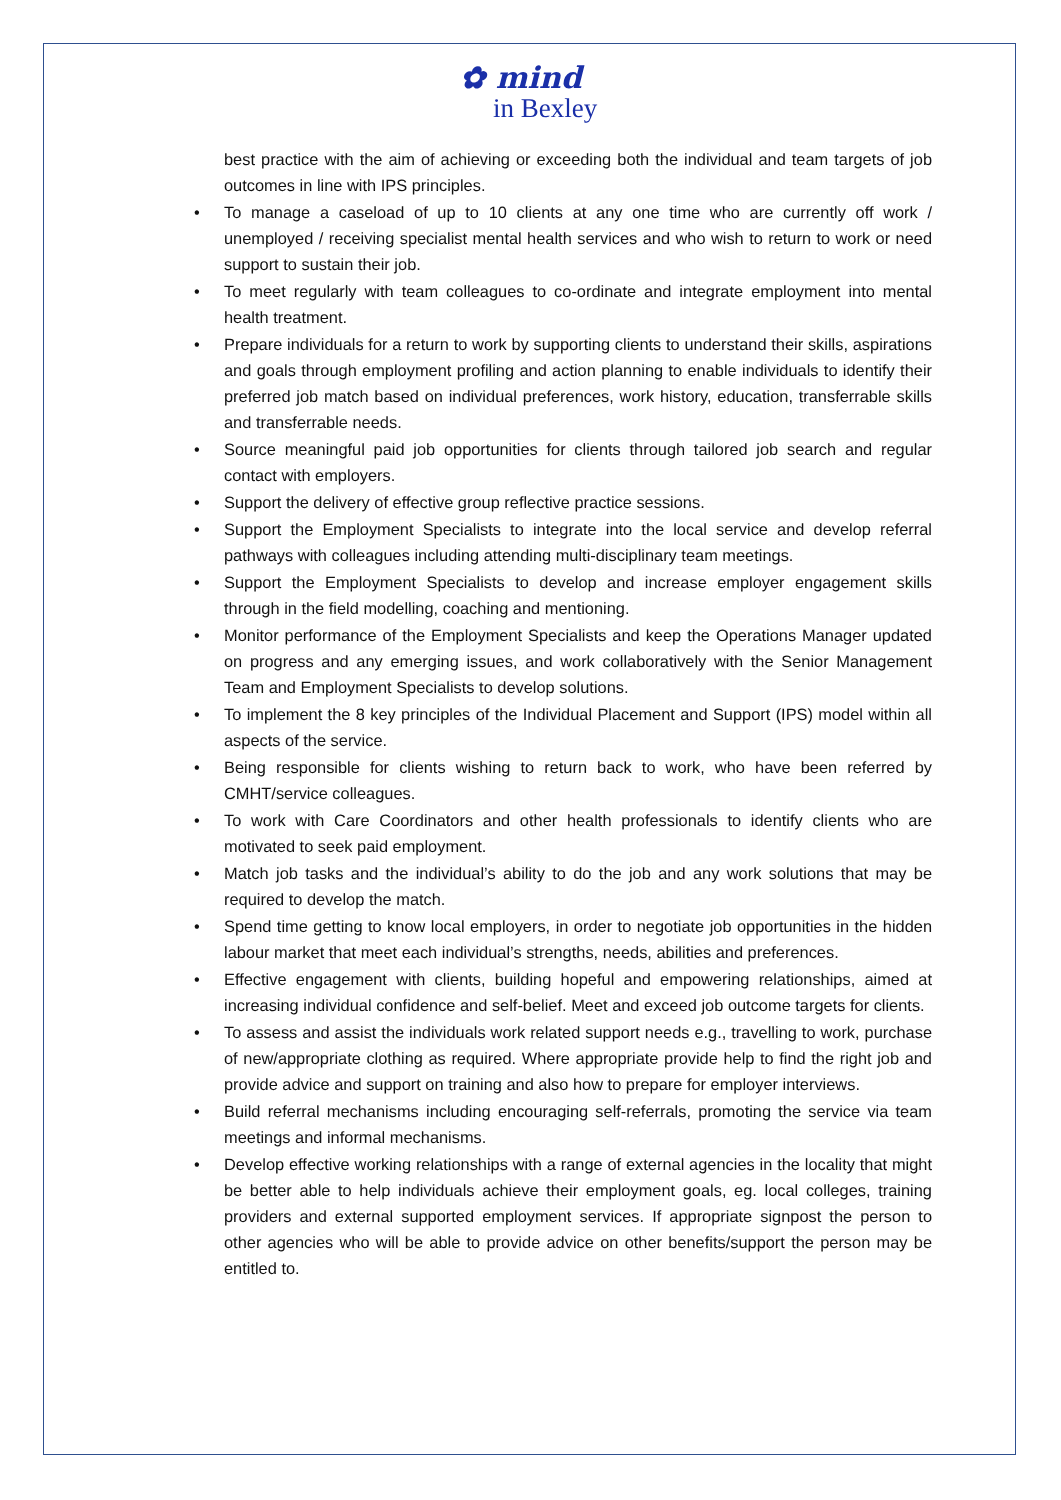✿ mind
in Bexley
best practice with the aim of achieving or exceeding both the individual and team targets of job outcomes in line with IPS principles.
• To manage a caseload of up to 10 clients at any one time who are currently off work / unemployed / receiving specialist mental health services and who wish to return to work or need support to sustain their job.
• To meet regularly with team colleagues to co-ordinate and integrate employment into mental health treatment.
• Prepare individuals for a return to work by supporting clients to understand their skills, aspirations and goals through employment profiling and action planning to enable individuals to identify their preferred job match based on individual preferences, work history, education, transferrable skills and transferrable needs.
• Source meaningful paid job opportunities for clients through tailored job search and regular contact with employers.
• Support the delivery of effective group reflective practice sessions.
• Support the Employment Specialists to integrate into the local service and develop referral pathways with colleagues including attending multi-disciplinary team meetings.
• Support the Employment Specialists to develop and increase employer engagement skills through in the field modelling, coaching and mentioning.
• Monitor performance of the Employment Specialists and keep the Operations Manager updated on progress and any emerging issues, and work collaboratively with the Senior Management Team and Employment Specialists to develop solutions.
• To implement the 8 key principles of the Individual Placement and Support (IPS) model within all aspects of the service.
• Being responsible for clients wishing to return back to work, who have been referred by CMHT/service colleagues.
• To work with Care Coordinators and other health professionals to identify clients who are motivated to seek paid employment.
• Match job tasks and the individual’s ability to do the job and any work solutions that may be required to develop the match.
• Spend time getting to know local employers, in order to negotiate job opportunities in the hidden labour market that meet each individual’s strengths, needs, abilities and preferences.
• Effective engagement with clients, building hopeful and empowering relationships, aimed at increasing individual confidence and self-belief. Meet and exceed job outcome targets for clients.
• To assess and assist the individuals work related support needs e.g., travelling to work, purchase of new/appropriate clothing as required. Where appropriate provide help to find the right job and provide advice and support on training and also how to prepare for employer interviews.
• Build referral mechanisms including encouraging self-referrals, promoting the service via team meetings and informal mechanisms.
• Develop effective working relationships with a range of external agencies in the locality that might be better able to help individuals achieve their employment goals, eg. local colleges, training providers and external supported employment services. If appropriate signpost the person to other agencies who will be able to provide advice on other benefits/support the person may be entitled to.